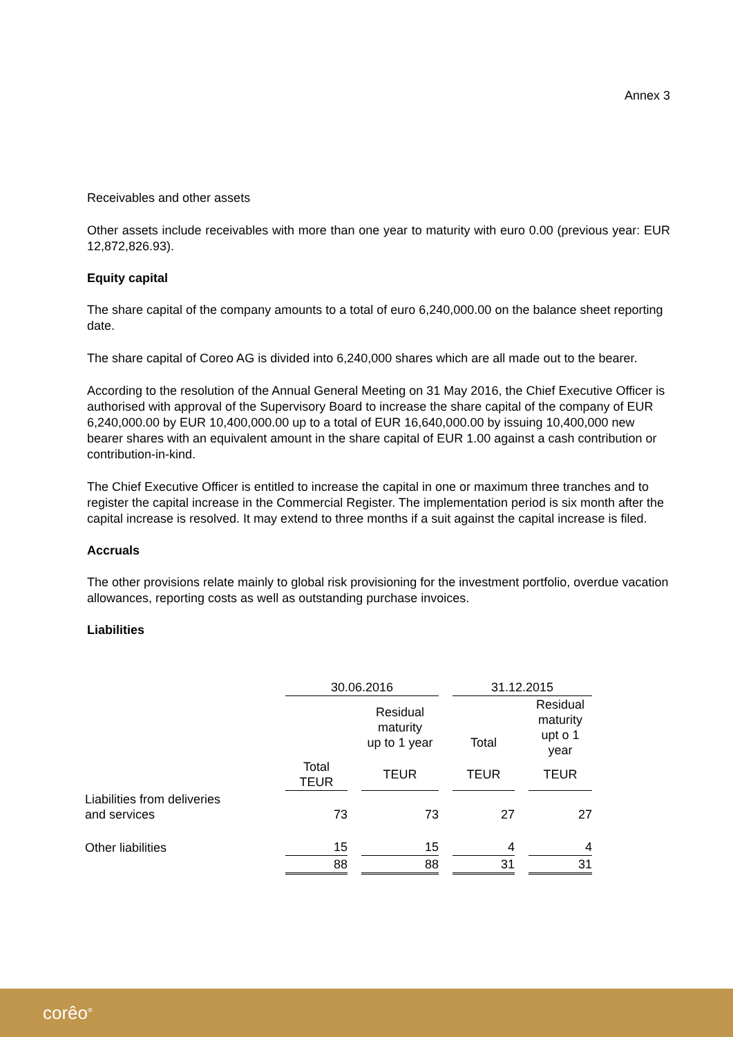Annex 3
Receivables and other assets
Other assets include receivables with more than one year to maturity with euro 0.00 (previous year: EUR 12,872,826.93).
Equity capital
The share capital of the company amounts to a total of euro 6,240,000.00 on the balance sheet reporting date.
The share capital of Coreo AG is divided into 6,240,000 shares which are all made out to the bearer.
According to the resolution of the Annual General Meeting on 31 May 2016, the Chief Executive Officer is authorised with approval of the Supervisory Board to increase the share capital of the company of EUR 6,240,000.00 by EUR 10,400,000.00 up to a total of EUR 16,640,000.00 by issuing 10,400,000 new bearer shares with an equivalent amount in the share capital of EUR 1.00 against a cash contribution or contribution-in-kind.
The Chief Executive Officer is entitled to increase the capital in one or maximum three tranches and to register the capital increase in the Commercial Register. The implementation period is six month after the capital increase is resolved. It may extend to three months if a suit against the capital increase is filed.
Accruals
The other provisions relate mainly to global risk provisioning for the investment portfolio, overdue vacation allowances, reporting costs as well as outstanding purchase invoices.
Liabilities
| | 30.06.2016 | | | | 31.12.2015 | | |
| --- | --- | --- | --- | --- | --- | --- | --- |
| | | | Residual maturity up to 1 year | | Total | | Residual maturity upt o 1 year |
| | Total TEUR | | TEUR | | TEUR | | TEUR |
| Liabilities from deliveries and services | 73 | | 73 | | 27 | | 27 |
| Other liabilities | 15 | | 15 | | 4 | | 4 |
| | 88 | | 88 | | 31 | | 31 |
corêo<sup>®</sup>